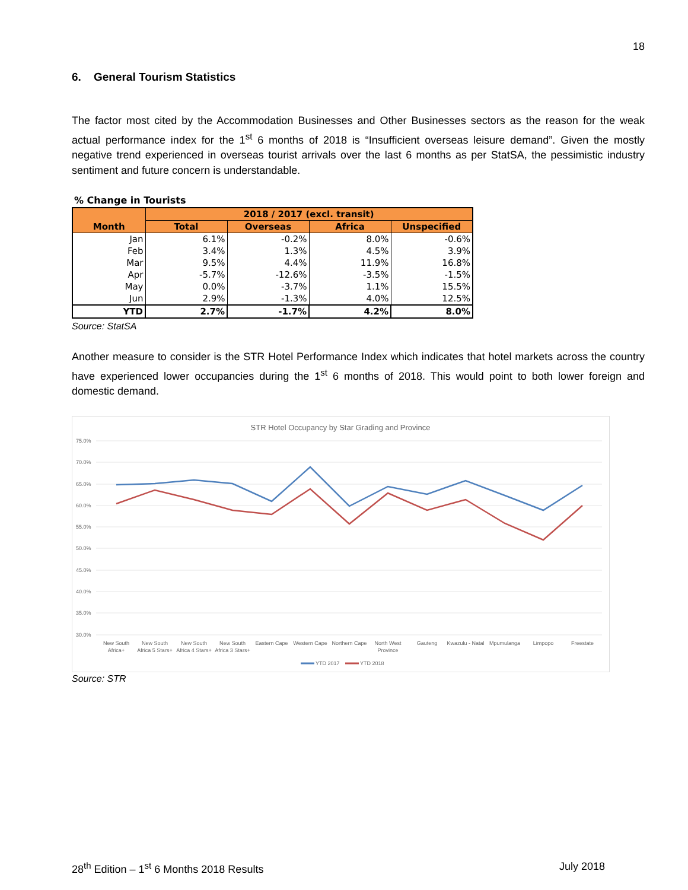18
6. General Tourism Statistics
The factor most cited by the Accommodation Businesses and Other Businesses sectors as the reason for the weak actual performance index for the 1<sup>st</sup> 6 months of 2018 is “Insufficient overseas leisure demand”. Given the mostly negative trend experienced in overseas tourist arrivals over the last 6 months as per StatSA, the pessimistic industry sentiment and future concern is understandable.
% Change in Tourists
| Month | 2018 / 2017 (excl. transit) | | | |
| --- | --- | --- | --- | --- |
| | Total | Overseas | Africa | Unspecified |
| Jan | 6.1% | -0.2% | 8.0% | -0.6% |
| Feb | 3.4% | 1.3% | 4.5% | 3.9% |
| Mar | 9.5% | 4.4% | 11.9% | 16.8% |
| Apr | -5.7% | -12.6% | -3.5% | -1.5% |
| May | 0.0% | -3.7% | 1.1% | 15.5% |
| Jun | 2.9% | -1.3% | 4.0% | 12.5% |
| YTD | 2.7% | -1.7% | 4.2% | 8.0% |
Source: StatSA
Another measure to consider is the STR Hotel Performance Index which indicates that hotel markets across the country have experienced lower occupancies during the 1<sup>st</sup> 6 months of 2018. This would point to both lower foreign and domestic demand.
STR Hotel Occupancy by Star Grading and Province
75.0%
70.0%
65.0%
60.0%
55.0%
50.0%
45.0%
40.0%
35.0%
30.0%
New South
Africa+
New South
Africa 5 Stars+
New South
Africa 4 Stars+
New South
Africa 3 Stars+
Eastern Cape
Western Cape
Northern Cape
North West
Province
Gauteng
Kwazulu - Natal
Mpumulanga
Limpopo
Freestate
YTD 2017
YTD 2018
Source: STR
28<sup>th</sup> Edition – 1<sup>st</sup> 6 Months 2018 Results July 2018